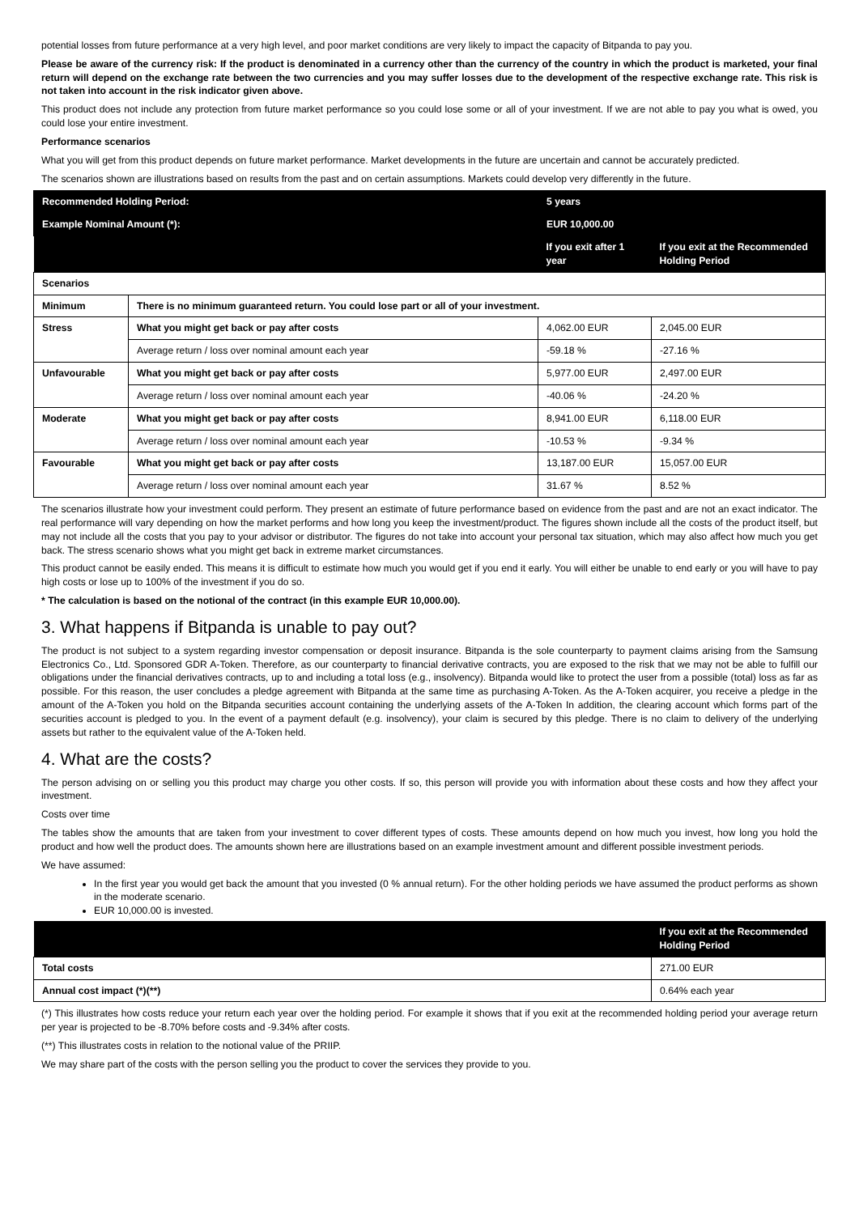potential losses from future performance at a very high level, and poor market conditions are very likely to impact the capacity of Bitpanda to pay you.
Please be aware of the currency risk: If the product is denominated in a currency other than the currency of the country in which the product is marketed, your final return will depend on the exchange rate between the two currencies and you may suffer losses due to the development of the respective exchange rate. This risk is not taken into account in the risk indicator given above.
This product does not include any protection from future market performance so you could lose some or all of your investment. If we are not able to pay you what is owed, you could lose your entire investment.
Performance scenarios
What you will get from this product depends on future market performance. Market developments in the future are uncertain and cannot be accurately predicted.
The scenarios shown are illustrations based on results from the past and on certain assumptions. Markets could develop very differently in the future.
| Recommended Holding Period: | | 5 years | |
| Example Nominal Amount (*): | | EUR 10,000.00 | |
| | | If you exit after 1 year | If you exit at the Recommended Holding Period |
| Scenarios | | | |
| Minimum | There is no minimum guaranteed return. You could lose part or all of your investment. | | |
| Stress | What you might get back or pay after costs | 4,062.00 EUR | 2,045.00 EUR |
| | Average return / loss over nominal amount each year | -59.18 % | -27.16 % |
| Unfavourable | What you might get back or pay after costs | 5,977.00 EUR | 2,497.00 EUR |
| | Average return / loss over nominal amount each year | -40.06 % | -24.20 % |
| Moderate | What you might get back or pay after costs | 8,941.00 EUR | 6,118.00 EUR |
| | Average return / loss over nominal amount each year | -10.53 % | -9.34 % |
| Favourable | What you might get back or pay after costs | 13,187.00 EUR | 15,057.00 EUR |
| | Average return / loss over nominal amount each year | 31.67 % | 8.52 % |
The scenarios illustrate how your investment could perform. They present an estimate of future performance based on evidence from the past and are not an exact indicator. The real performance will vary depending on how the market performs and how long you keep the investment/product. The figures shown include all the costs of the product itself, but may not include all the costs that you pay to your advisor or distributor. The figures do not take into account your personal tax situation, which may also affect how much you get back. The stress scenario shows what you might get back in extreme market circumstances.
This product cannot be easily ended. This means it is difficult to estimate how much you would get if you end it early. You will either be unable to end early or you will have to pay high costs or lose up to 100% of the investment if you do so.
* The calculation is based on the notional of the contract (in this example EUR 10,000.00).
3. What happens if Bitpanda is unable to pay out?
The product is not subject to a system regarding investor compensation or deposit insurance. Bitpanda is the sole counterparty to payment claims arising from the Samsung Electronics Co., Ltd. Sponsored GDR A-Token. Therefore, as our counterparty to financial derivative contracts, you are exposed to the risk that we may not be able to fulfill our obligations under the financial derivatives contracts, up to and including a total loss (e.g., insolvency). Bitpanda would like to protect the user from a possible (total) loss as far as possible. For this reason, the user concludes a pledge agreement with Bitpanda at the same time as purchasing A-Token. As the A-Token acquirer, you receive a pledge in the amount of the A-Token you hold on the Bitpanda securities account containing the underlying assets of the A-Token In addition, the clearing account which forms part of the securities account is pledged to you. In the event of a payment default (e.g. insolvency), your claim is secured by this pledge. There is no claim to delivery of the underlying assets but rather to the equivalent value of the A-Token held.
4. What are the costs?
The person advising on or selling you this product may charge you other costs. If so, this person will provide you with information about these costs and how they affect your investment.
Costs over time
The tables show the amounts that are taken from your investment to cover different types of costs. These amounts depend on how much you invest, how long you hold the product and how well the product does. The amounts shown here are illustrations based on an example investment amount and different possible investment periods.
We have assumed:
In the first year you would get back the amount that you invested (0 % annual return). For the other holding periods we have assumed the product performs as shown in the moderate scenario.
EUR 10,000.00 is invested.
| | If you exit at the Recommended Holding Period |
| --- | --- |
| Total costs | 271.00 EUR |
| Annual cost impact (*)(**) | 0.64% each year |
(*) This illustrates how costs reduce your return each year over the holding period. For example it shows that if you exit at the recommended holding period your average return per year is projected to be -8.70% before costs and -9.34% after costs.
(**) This illustrates costs in relation to the notional value of the PRIIP.
We may share part of the costs with the person selling you the product to cover the services they provide to you.